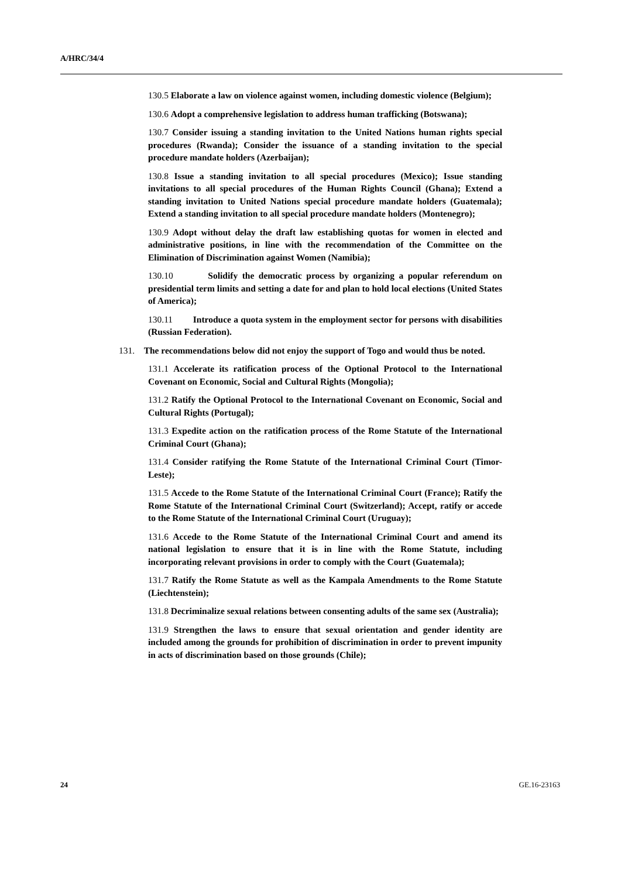A/HRC/34/4
130.5 Elaborate a law on violence against women, including domestic violence (Belgium);
130.6 Adopt a comprehensive legislation to address human trafficking (Botswana);
130.7 Consider issuing a standing invitation to the United Nations human rights special procedures (Rwanda); Consider the issuance of a standing invitation to the special procedure mandate holders (Azerbaijan);
130.8 Issue a standing invitation to all special procedures (Mexico); Issue standing invitations to all special procedures of the Human Rights Council (Ghana); Extend a standing invitation to United Nations special procedure mandate holders (Guatemala); Extend a standing invitation to all special procedure mandate holders (Montenegro);
130.9 Adopt without delay the draft law establishing quotas for women in elected and administrative positions, in line with the recommendation of the Committee on the Elimination of Discrimination against Women (Namibia);
130.10 Solidify the democratic process by organizing a popular referendum on presidential term limits and setting a date for and plan to hold local elections (United States of America);
130.11 Introduce a quota system in the employment sector for persons with disabilities (Russian Federation).
131. The recommendations below did not enjoy the support of Togo and would thus be noted.
131.1 Accelerate its ratification process of the Optional Protocol to the International Covenant on Economic, Social and Cultural Rights (Mongolia);
131.2 Ratify the Optional Protocol to the International Covenant on Economic, Social and Cultural Rights (Portugal);
131.3 Expedite action on the ratification process of the Rome Statute of the International Criminal Court (Ghana);
131.4 Consider ratifying the Rome Statute of the International Criminal Court (Timor-Leste);
131.5 Accede to the Rome Statute of the International Criminal Court (France); Ratify the Rome Statute of the International Criminal Court (Switzerland); Accept, ratify or accede to the Rome Statute of the International Criminal Court (Uruguay);
131.6 Accede to the Rome Statute of the International Criminal Court and amend its national legislation to ensure that it is in line with the Rome Statute, including incorporating relevant provisions in order to comply with the Court (Guatemala);
131.7 Ratify the Rome Statute as well as the Kampala Amendments to the Rome Statute (Liechtenstein);
131.8 Decriminalize sexual relations between consenting adults of the same sex (Australia);
131.9 Strengthen the laws to ensure that sexual orientation and gender identity are included among the grounds for prohibition of discrimination in order to prevent impunity in acts of discrimination based on those grounds (Chile);
24 GE.16-23163